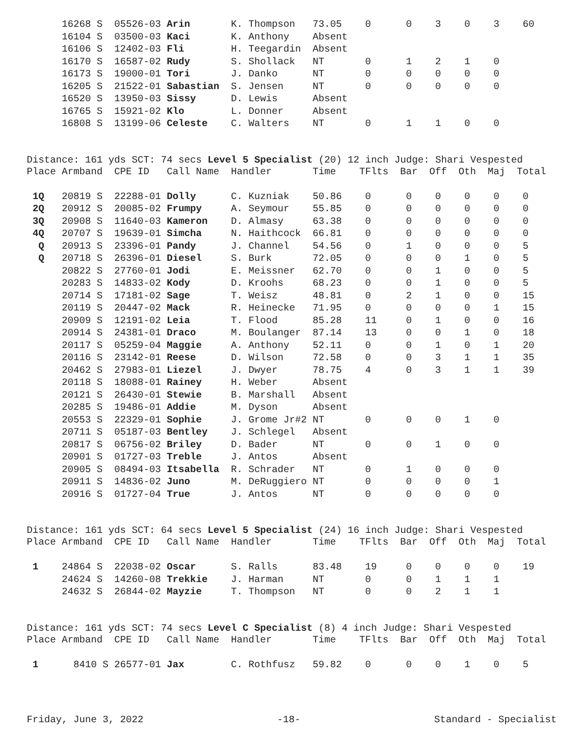| | 16268 S | 05526-03 Arin | K. Thompson | 73.05 | 0 | 0 | 3 | 0 | 3 | 60 |
| | 16104 S | 03500-03 Kaci | K. Anthony | Absent | | | | | | |
| | 16106 S | 12402-03 Fli | H. Teegardin | Absent | | | | | | |
| | 16170 S | 16587-02 Rudy | S. Shollack | NT | 0 | 1 | 2 | 1 | 0 | |
| | 16173 S | 19000-01 Tori | J. Danko | NT | 0 | 0 | 0 | 0 | 0 | |
| | 16205 S | 21522-01 Sabastian | S. Jensen | NT | 0 | 0 | 0 | 0 | 0 | |
| | 16520 S | 13950-03 Sissy | D. Lewis | Absent | | | | | | |
| | 16765 S | 15921-02 Klo | L. Donner | Absent | | | | | | |
| | 16808 S | 13199-06 Celeste | C. Walters | NT | 0 | 1 | 1 | 0 | 0 | |
Distance: 161 yds SCT: 74 secs Level 5 Specialist (20) 12 inch Judge: Shari Vespested
| Place | Armband | CPE ID Call Name | Handler | Time | TFlts | Bar | Off | Oth | Maj | Total |
| --- | --- | --- | --- | --- | --- | --- | --- | --- | --- | --- |
| 1Q | 20819 S | 22288-01 Dolly | C. Kuzniak | 50.86 | 0 | 0 | 0 | 0 | 0 | 0 |
| 2Q | 20912 S | 20085-02 Frumpy | A. Seymour | 55.85 | 0 | 0 | 0 | 0 | 0 | 0 |
| 3Q | 20908 S | 11640-03 Kameron | D. Almasy | 63.38 | 0 | 0 | 0 | 0 | 0 | 0 |
| 4Q | 20707 S | 19639-01 Simcha | N. Haithcock | 66.81 | 0 | 0 | 0 | 0 | 0 | 0 |
| Q | 20913 S | 23396-01 Pandy | J. Channel | 54.56 | 0 | 1 | 0 | 0 | 0 | 5 |
| Q | 20718 S | 26396-01 Diesel | S. Burk | 72.05 | 0 | 0 | 0 | 1 | 0 | 5 |
| | 20822 S | 27760-01 Jodi | E. Meissner | 62.70 | 0 | 0 | 1 | 0 | 0 | 5 |
| | 20283 S | 14833-02 Kody | D. Kroohs | 68.23 | 0 | 0 | 1 | 0 | 0 | 5 |
| | 20714 S | 17181-02 Sage | T. Weisz | 48.81 | 0 | 2 | 1 | 0 | 0 | 15 |
| | 20119 S | 20447-02 Mack | R. Heinecke | 71.95 | 0 | 0 | 0 | 0 | 1 | 15 |
| | 20909 S | 12191-02 Leia | T. Flood | 85.28 | 11 | 0 | 1 | 0 | 0 | 16 |
| | 20914 S | 24381-01 Draco | M. Boulanger | 87.14 | 13 | 0 | 0 | 1 | 0 | 18 |
| | 20117 S | 05259-04 Maggie | A. Anthony | 52.11 | 0 | 0 | 1 | 0 | 1 | 20 |
| | 20116 S | 23142-01 Reese | D. Wilson | 72.58 | 0 | 0 | 3 | 1 | 1 | 35 |
| | 20462 S | 27983-01 Liezel | J. Dwyer | 78.75 | 4 | 0 | 3 | 1 | 1 | 39 |
| | 20118 S | 18088-01 Rainey | H. Weber | Absent | | | | | | |
| | 20121 S | 26430-01 Stewie | B. Marshall | Absent | | | | | | |
| | 20285 S | 19486-01 Addie | M. Dyson | Absent | | | | | | |
| | 20553 S | 22329-01 Sophie | J. Grome Jr#2 | NT | 0 | 0 | 0 | 1 | 0 | |
| | 20711 S | 05187-03 Bentley | J. Schlegel | Absent | | | | | | |
| | 20817 S | 06756-02 Briley | D. Bader | NT | 0 | 0 | 1 | 0 | 0 | |
| | 20901 S | 01727-03 Treble | J. Antos | Absent | | | | | | |
| | 20905 S | 08494-03 Itsabella | R. Schrader | NT | 0 | 1 | 0 | 0 | 0 | |
| | 20911 S | 14836-02 Juno | M. DeRuggiero | NT | 0 | 0 | 0 | 0 | 1 | |
| | 20916 S | 01727-04 True | J. Antos | NT | 0 | 0 | 0 | 0 | 0 | |
Distance: 161 yds SCT: 64 secs Level 5 Specialist (24) 16 inch Judge: Shari Vespested
| Place | Armband | CPE ID Call Name | Handler | Time | TFlts | Bar | Off | Oth | Maj | Total |
| --- | --- | --- | --- | --- | --- | --- | --- | --- | --- | --- |
| 1 | 24864 S | 22038-02 Oscar | S. Ralls | 83.48 | 19 | 0 | 0 | 0 | 0 | 19 |
| | 24624 S | 14260-08 Trekkie | J. Harman | NT | 0 | 0 | 1 | 1 | 1 | |
| | 24632 S | 26844-02 Mayzie | T. Thompson | NT | 0 | 0 | 2 | 1 | 1 | |
Distance: 161 yds SCT: 74 secs Level C Specialist (8) 4 inch Judge: Shari Vespested
| Place | Armband | CPE ID Call Name | Handler | Time | TFlts | Bar | Off | Oth | Maj | Total |
| --- | --- | --- | --- | --- | --- | --- | --- | --- | --- | --- |
| 1 | 8410 S | 26577-01 Jax | C. Rothfusz | 59.82 | 0 | 0 | 0 | 1 | 0 | 5 |
Friday, June 3, 2022 -18- Standard - Specialist